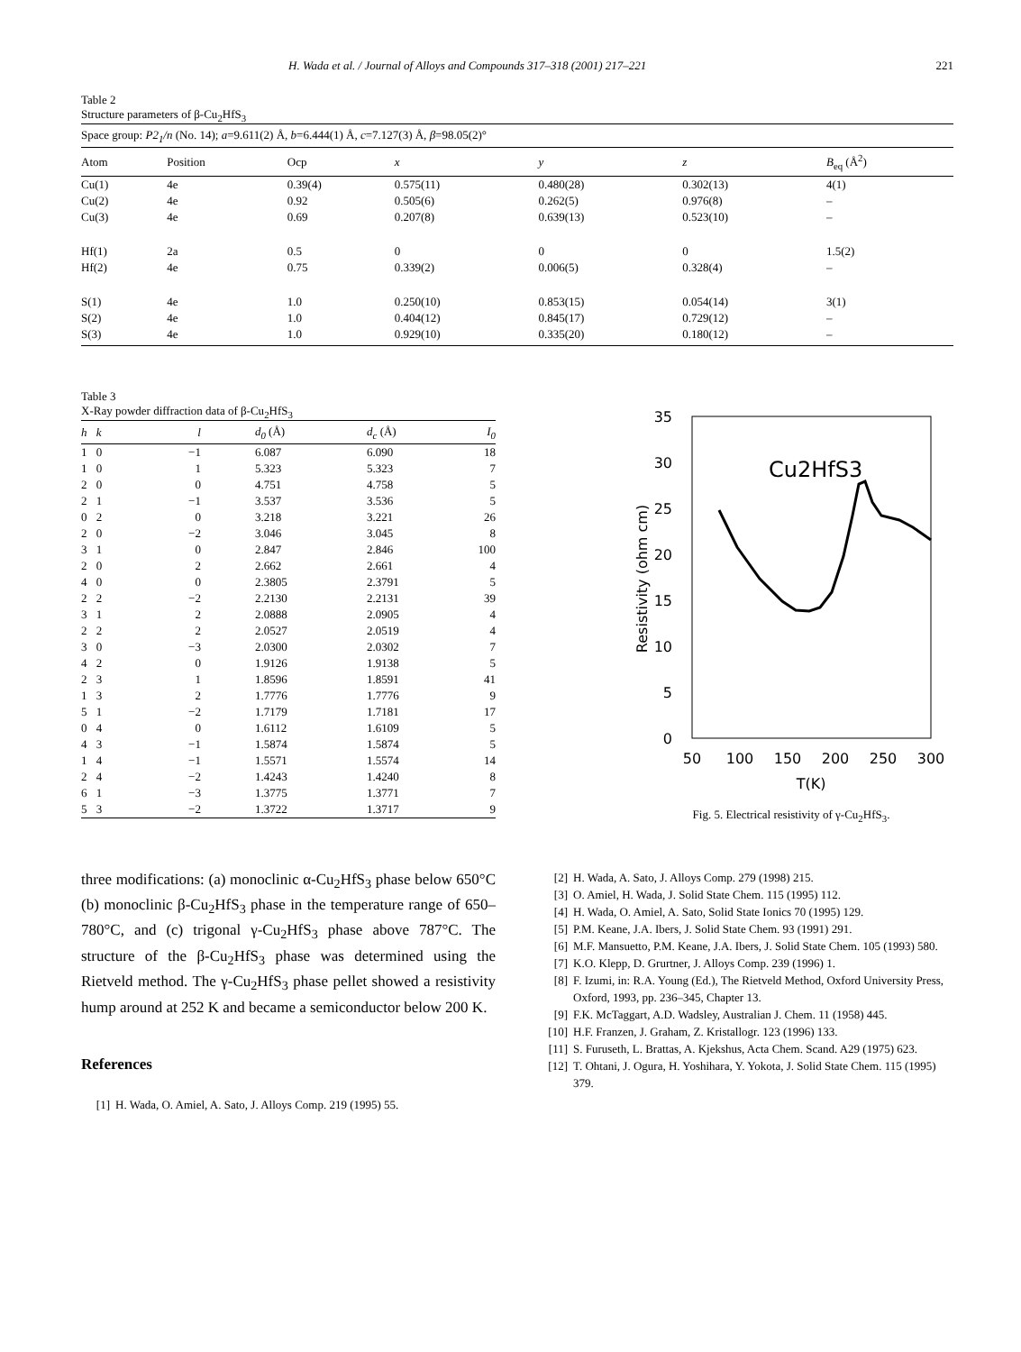H. Wada et al. / Journal of Alloys and Compounds 317–318 (2001) 217–221 221
Table 2
Structure parameters of β-Cu<sub>2</sub>HfS<sub>3</sub>
| Space group: P2<sub>1</sub>/n (No. 14); a =9.611(2) Å, b =6.444(1) Å, c =7.127(3) Å, β =98.05(2)° | | | | | | |
| Atom | Position | Ocp | x | y | z | B<sub>eq</sub> (Å<sup>2</sup>) |
| Cu(1) | 4e | 0.39(4) | 0.575(11) | 0.480(28) | 0.302(13) | 4(1) |
| Cu(2) | 4e | 0.92 | 0.505(6) | 0.262(5) | 0.976(8) | – |
| Cu(3) | 4e | 0.69 | 0.207(8) | 0.639(13) | 0.523(10) | – |
| Hf(1) | 2a | 0.5 | 0 | 0 | 0 | 1.5(2) |
| Hf(2) | 4e | 0.75 | 0.339(2) | 0.006(5) | 0.328(4) | – |
| S(1) | 4e | 1.0 | 0.250(10) | 0.853(15) | 0.054(14) | 3(1) |
| S(2) | 4e | 1.0 | 0.404(12) | 0.845(17) | 0.729(12) | – |
| S(3) | 4e | 1.0 | 0.929(10) | 0.335(20) | 0.180(12) | – |
Table 3
X-Ray powder diffraction data of β-Cu<sub>2</sub>HfS<sub>3</sub>
| h | k | l | d<sub>0</sub> (Å) | d<sub>c</sub> (Å) | I<sub>0</sub> |
| --- | --- | --- | --- | --- | --- |
| 1 | 0 | −1 | 6.087 | 6.090 | 18 |
| 1 | 0 | 1 | 5.323 | 5.323 | 7 |
| 2 | 0 | 0 | 4.751 | 4.758 | 5 |
| 2 | 1 | −1 | 3.537 | 3.536 | 5 |
| 0 | 2 | 0 | 3.218 | 3.221 | 26 |
| 2 | 0 | −2 | 3.046 | 3.045 | 8 |
| 3 | 1 | 0 | 2.847 | 2.846 | 100 |
| 2 | 0 | 2 | 2.662 | 2.661 | 4 |
| 4 | 0 | 0 | 2.3805 | 2.3791 | 5 |
| 2 | 2 | −2 | 2.2130 | 2.2131 | 39 |
| 3 | 1 | 2 | 2.0888 | 2.0905 | 4 |
| 2 | 2 | 2 | 2.0527 | 2.0519 | 4 |
| 3 | 0 | −3 | 2.0300 | 2.0302 | 7 |
| 4 | 2 | 0 | 1.9126 | 1.9138 | 5 |
| 2 | 3 | 1 | 1.8596 | 1.8591 | 41 |
| 1 | 3 | 2 | 1.7776 | 1.7776 | 9 |
| 5 | 1 | −2 | 1.7179 | 1.7181 | 17 |
| 0 | 4 | 0 | 1.6112 | 1.6109 | 5 |
| 4 | 3 | −1 | 1.5874 | 1.5874 | 5 |
| 1 | 4 | −1 | 1.5571 | 1.5574 | 14 |
| 2 | 4 | −2 | 1.4243 | 1.4240 | 8 |
| 6 | 1 | −3 | 1.3775 | 1.3771 | 7 |
| 5 | 3 | −2 | 1.3722 | 1.3717 | 9 |
35
30
25
20
15
10
5
0
50
100
150
200
250
300
T(K)
Resistivity (ohm cm)
Cu2HfS3
Fig. 5. Electrical resistivity of γ-Cu<sub>2</sub>HfS<sub>3</sub>.
three modifications: (a) monoclinic α-Cu<sub>2</sub>HfS<sub>3</sub> phase below 650°C (b) monoclinic β-Cu<sub>2</sub>HfS<sub>3</sub> phase in the temperature range of 650–780°C, and (c) trigonal γ-Cu<sub>2</sub>HfS<sub>3</sub> phase above 787°C. The structure of the β-Cu<sub>2</sub>HfS<sub>3</sub> phase was determined using the Rietveld method. The γ-Cu<sub>2</sub>HfS<sub>3</sub> phase pellet showed a resistivity hump around at 252 K and became a semiconductor below 200 K.
References
[1] H. Wada, O. Amiel, A. Sato, J. Alloys Comp. 219 (1995) 55.
[2] H. Wada, A. Sato, J. Alloys Comp. 279 (1998) 215.
[3] O. Amiel, H. Wada, J. Solid State Chem. 115 (1995) 112.
[4] H. Wada, O. Amiel, A. Sato, Solid State Ionics 70 (1995) 129.
[5] P.M. Keane, J.A. Ibers, J. Solid State Chem. 93 (1991) 291.
[6] M.F. Mansuetto, P.M. Keane, J.A. Ibers, J. Solid State Chem. 105 (1993) 580.
[7] K.O. Klepp, D. Grurtner, J. Alloys Comp. 239 (1996) 1.
[8] F. Izumi, in: R.A. Young (Ed.), The Rietveld Method, Oxford University Press, Oxford, 1993, pp. 236–345, Chapter 13.
[9] F.K. McTaggart, A.D. Wadsley, Australian J. Chem. 11 (1958) 445.
[10] H.F. Franzen, J. Graham, Z. Kristallogr. 123 (1996) 133.
[11] S. Furuseth, L. Brattas, A. Kjekshus, Acta Chem. Scand. A29 (1975) 623.
[12] T. Ohtani, J. Ogura, H. Yoshihara, Y. Yokota, J. Solid State Chem. 115 (1995) 379.